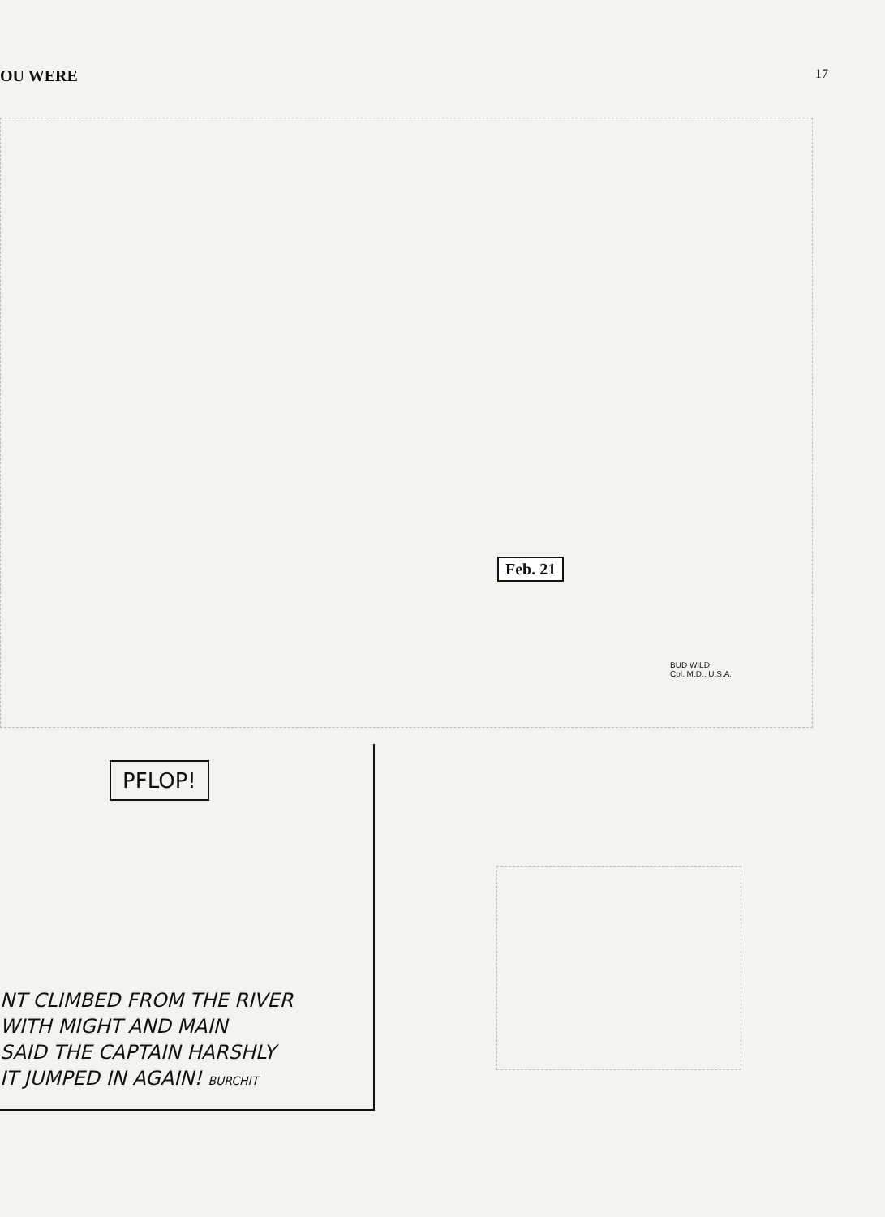OU WERE 17
Feb. 21
BUD WILD
Cpl. M.D., U.S.A.
PFLOP!
NT CLIMBED FROM THE RIVER
WITH MIGHT AND MAIN
SAID THE CAPTAIN HARSHLY
IT JUMPED IN AGAIN! BURCHIT